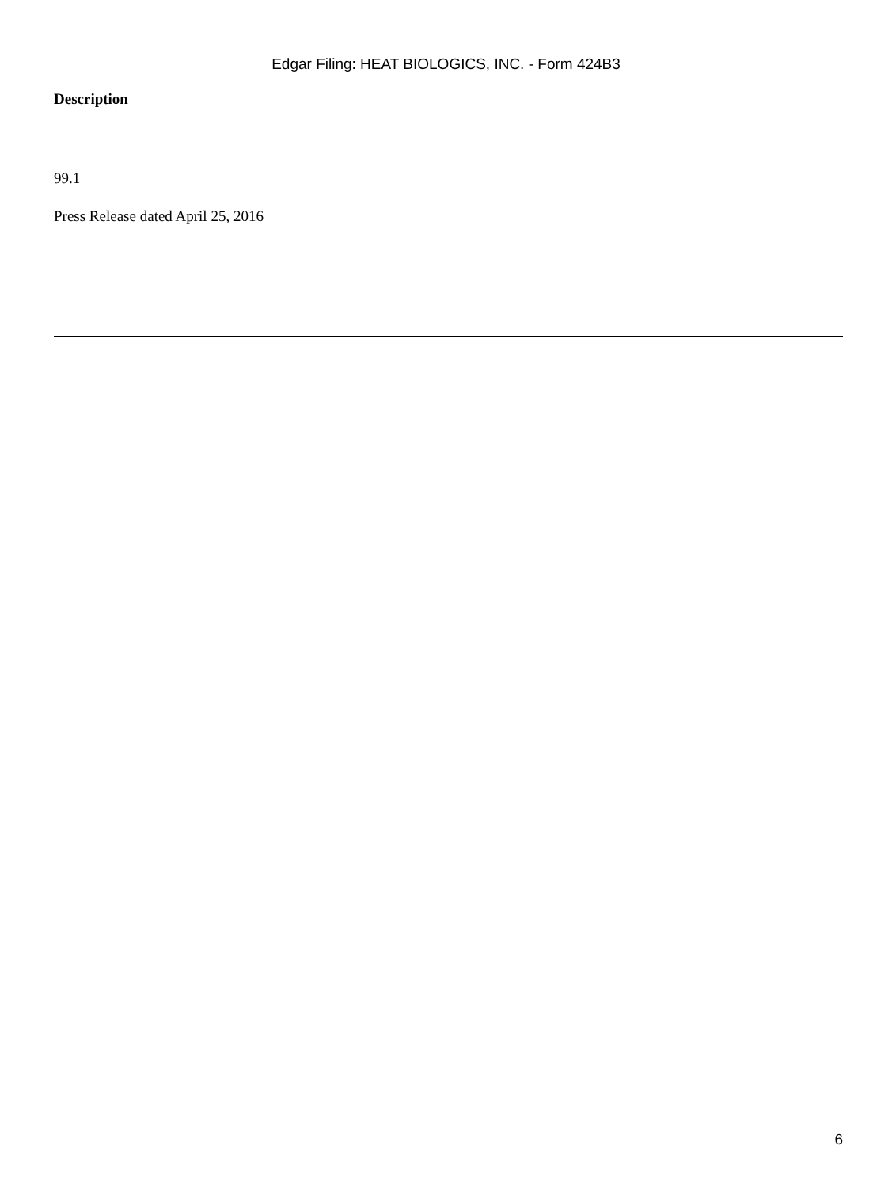Edgar Filing: HEAT BIOLOGICS, INC. - Form 424B3
Description
99.1
Press Release dated April 25, 2016
6